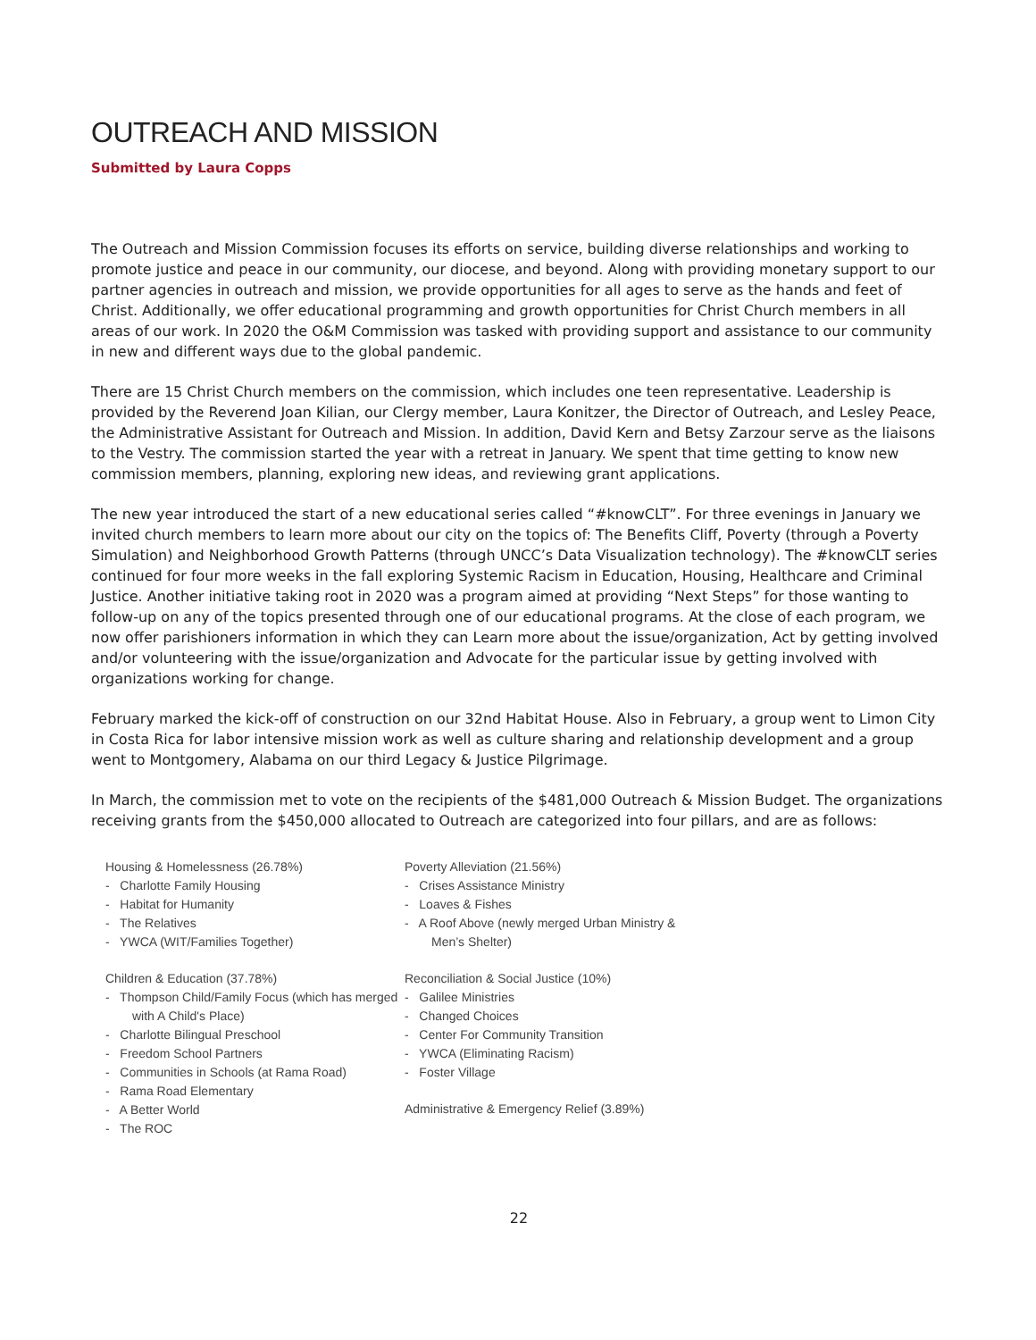OUTREACH AND MISSION
Submitted by Laura Copps
The Outreach and Mission Commission focuses its efforts on service, building diverse relationships and working to promote justice and peace in our community, our diocese, and beyond. Along with providing monetary support to our partner agencies in outreach and mission, we provide opportunities for all ages to serve as the hands and feet of Christ. Additionally, we offer educational programming and growth opportunities for Christ Church members in all areas of our work. In 2020 the O&M Commission was tasked with providing support and assistance to our community in new and different ways due to the global pandemic.
There are 15 Christ Church members on the commission, which includes one teen representative. Leadership is provided by the Reverend Joan Kilian, our Clergy member, Laura Konitzer, the Director of Outreach, and Lesley Peace, the Administrative Assistant for Outreach and Mission. In addition, David Kern and Betsy Zarzour serve as the liaisons to the Vestry. The commission started the year with a retreat in January. We spent that time getting to know new commission members, planning, exploring new ideas, and reviewing grant applications.
The new year introduced the start of a new educational series called “#knowCLT”. For three evenings in January we invited church members to learn more about our city on the topics of: The Benefits Cliff, Poverty (through a Poverty Simulation) and Neighborhood Growth Patterns (through UNCC’s Data Visualization technology). The #knowCLT series continued for four more weeks in the fall exploring Systemic Racism in Education, Housing, Healthcare and Criminal Justice. Another initiative taking root in 2020 was a program aimed at providing “Next Steps” for those wanting to follow-up on any of the topics presented through one of our educational programs. At the close of each program, we now offer parishioners information in which they can Learn more about the issue/organization, Act by getting involved and/or volunteering with the issue/organization and Advocate for the particular issue by getting involved with organizations working for change.
February marked the kick-off of construction on our 32nd Habitat House. Also in February, a group went to Limon City in Costa Rica for labor intensive mission work as well as culture sharing and relationship development and a group went to Montgomery, Alabama on our third Legacy & Justice Pilgrimage.
In March, the commission met to vote on the recipients of the $481,000 Outreach & Mission Budget. The organizations receiving grants from the $450,000 allocated to Outreach are categorized into four pillars, and are as follows:
Housing & Homelessness (26.78%)
- Charlotte Family Housing
- Habitat for Humanity
- The Relatives
- YWCA (WIT/Families Together)
Children & Education (37.78%)
- Thompson Child/Family Focus (which has merged with A Child's Place)
- Charlotte Bilingual Preschool
- Freedom School Partners
- Communities in Schools (at Rama Road)
- Rama Road Elementary
- A Better World
- The ROC
Poverty Alleviation (21.56%)
- Crises Assistance Ministry
- Loaves & Fishes
- A Roof Above (newly merged Urban Ministry & Men’s Shelter)
Reconciliation & Social Justice (10%)
- Galilee Ministries
- Changed Choices
- Center For Community Transition
- YWCA (Eliminating Racism)
- Foster Village
Administrative & Emergency Relief (3.89%)
22